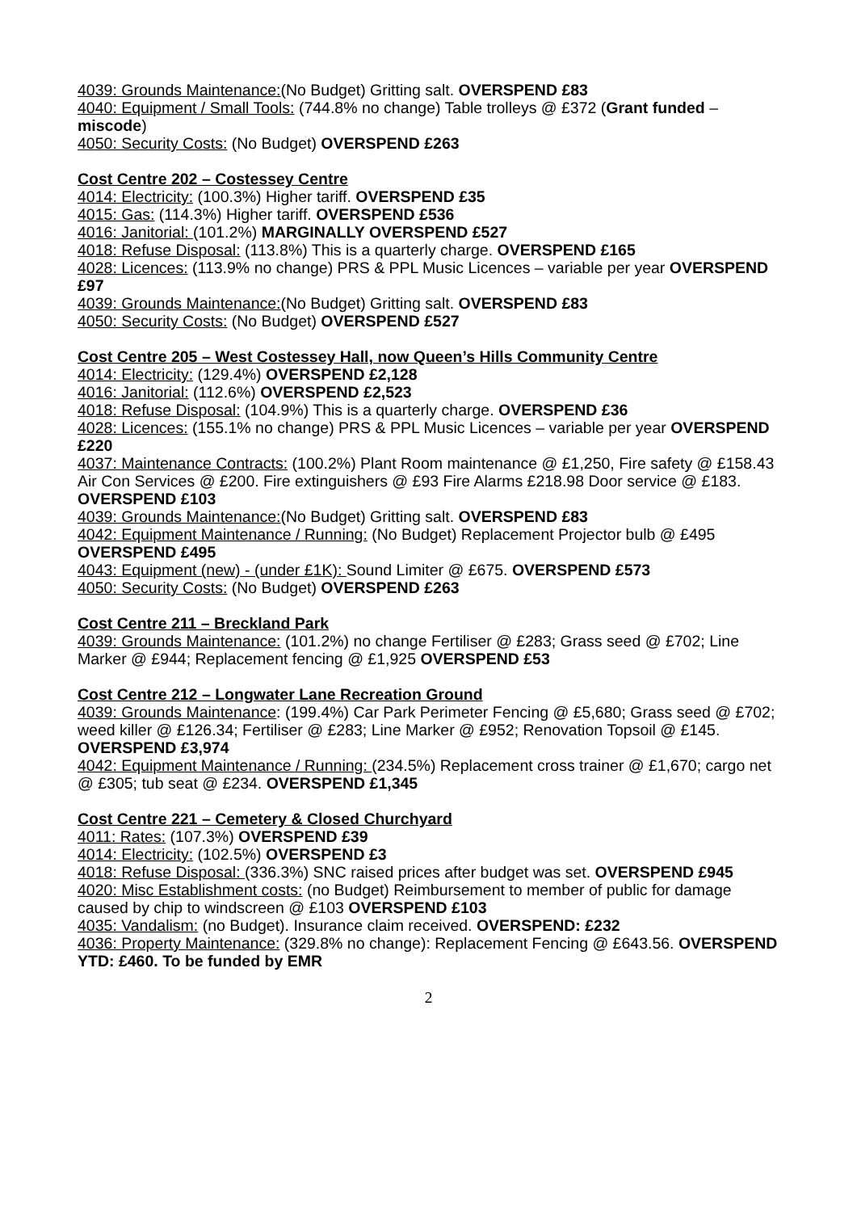4039: Grounds Maintenance:(No Budget) Gritting salt. OVERSPEND £83
4040: Equipment / Small Tools: (744.8% no change) Table trolleys @ £372 (Grant funded – miscode)
4050: Security Costs: (No Budget) OVERSPEND £263
Cost Centre 202 – Costessey Centre
4014: Electricity: (100.3%) Higher tariff. OVERSPEND £35
4015: Gas: (114.3%) Higher tariff. OVERSPEND £536
4016: Janitorial: (101.2%) MARGINALLY OVERSPEND £527
4018: Refuse Disposal: (113.8%) This is a quarterly charge. OVERSPEND £165
4028: Licences: (113.9% no change) PRS & PPL Music Licences – variable per year OVERSPEND £97
4039: Grounds Maintenance:(No Budget) Gritting salt. OVERSPEND £83
4050: Security Costs: (No Budget) OVERSPEND £527
Cost Centre 205 – West Costessey Hall, now Queen’s Hills Community Centre
4014: Electricity: (129.4%) OVERSPEND £2,128
4016: Janitorial: (112.6%) OVERSPEND £2,523
4018: Refuse Disposal: (104.9%) This is a quarterly charge. OVERSPEND £36
4028: Licences: (155.1% no change) PRS & PPL Music Licences – variable per year OVERSPEND £220
4037: Maintenance Contracts: (100.2%) Plant Room maintenance @ £1,250, Fire safety @ £158.43 Air Con Services @ £200. Fire extinguishers @ £93 Fire Alarms £218.98 Door service @ £183. OVERSPEND £103
4039: Grounds Maintenance:(No Budget) Gritting salt. OVERSPEND £83
4042: Equipment Maintenance / Running: (No Budget) Replacement Projector bulb @ £495 OVERSPEND £495
4043: Equipment (new) - (under £1K): Sound Limiter @ £675. OVERSPEND £573
4050: Security Costs: (No Budget) OVERSPEND £263
Cost Centre 211 – Breckland Park
4039: Grounds Maintenance: (101.2%) no change Fertiliser @ £283; Grass seed @ £702; Line Marker @ £944; Replacement fencing @ £1,925 OVERSPEND £53
Cost Centre 212 – Longwater Lane Recreation Ground
4039: Grounds Maintenance: (199.4%) Car Park Perimeter Fencing @ £5,680; Grass seed @ £702; weed killer @ £126.34; Fertiliser @ £283; Line Marker @ £952; Renovation Topsoil @ £145. OVERSPEND £3,974
4042: Equipment Maintenance / Running: (234.5%) Replacement cross trainer @ £1,670; cargo net @ £305; tub seat @ £234. OVERSPEND £1,345
Cost Centre 221 – Cemetery & Closed Churchyard
4011: Rates: (107.3%) OVERSPEND £39
4014: Electricity: (102.5%) OVERSPEND £3
4018: Refuse Disposal: (336.3%) SNC raised prices after budget was set. OVERSPEND £945
4020: Misc Establishment costs: (no Budget) Reimbursement to member of public for damage caused by chip to windscreen @ £103 OVERSPEND £103
4035: Vandalism: (no Budget). Insurance claim received. OVERSPEND: £232
4036: Property Maintenance: (329.8% no change): Replacement Fencing @ £643.56. OVERSPEND YTD: £460. To be funded by EMR
2